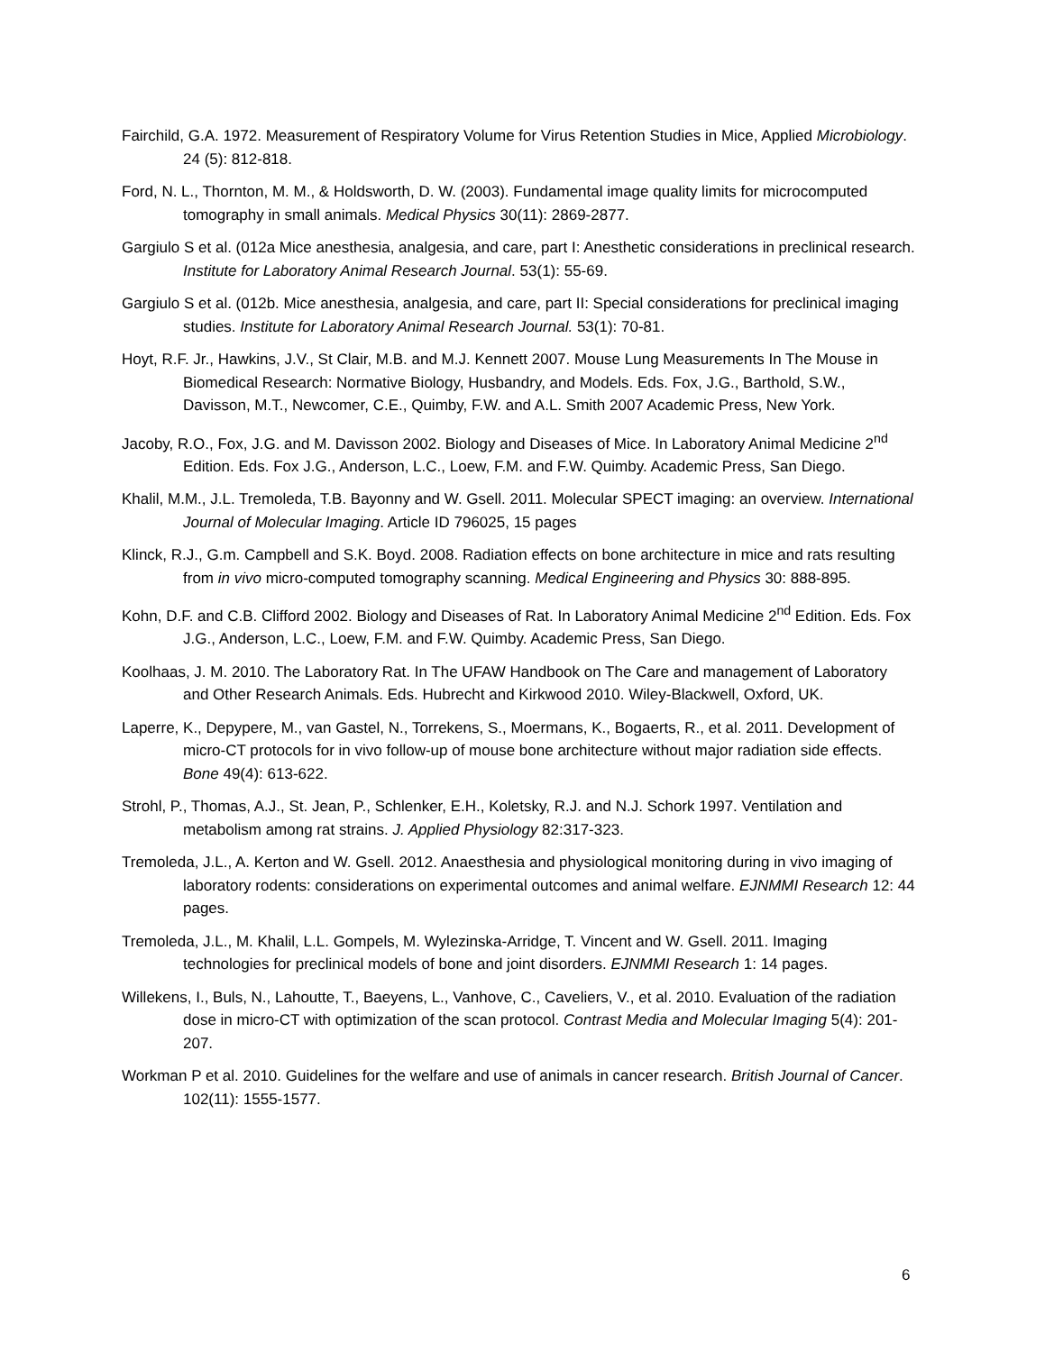Fairchild, G.A. 1972. Measurement of Respiratory Volume for Virus Retention Studies in Mice, Applied Microbiology. 24 (5): 812-818.
Ford, N. L., Thornton, M. M., & Holdsworth, D. W. (2003). Fundamental image quality limits for microcomputed tomography in small animals. Medical Physics 30(11): 2869-2877.
Gargiulo S et al. (012a Mice anesthesia, analgesia, and care, part I: Anesthetic considerations in preclinical research. Institute for Laboratory Animal Research Journal. 53(1): 55-69.
Gargiulo S et al. (012b. Mice anesthesia, analgesia, and care, part II: Special considerations for preclinical imaging studies. Institute for Laboratory Animal Research Journal. 53(1): 70-81.
Hoyt, R.F. Jr., Hawkins, J.V., St Clair, M.B. and M.J. Kennett 2007. Mouse Lung Measurements In The Mouse in Biomedical Research: Normative Biology, Husbandry, and Models. Eds. Fox, J.G., Barthold, S.W., Davisson, M.T., Newcomer, C.E., Quimby, F.W. and A.L. Smith 2007 Academic Press, New York.
Jacoby, R.O., Fox, J.G. and M. Davisson 2002. Biology and Diseases of Mice. In Laboratory Animal Medicine 2<sup>nd</sup> Edition. Eds. Fox J.G., Anderson, L.C., Loew, F.M. and F.W. Quimby. Academic Press, San Diego.
Khalil, M.M., J.L. Tremoleda, T.B. Bayonny and W. Gsell. 2011. Molecular SPECT imaging: an overview. International Journal of Molecular Imaging. Article ID 796025, 15 pages
Klinck, R.J., G.m. Campbell and S.K. Boyd. 2008. Radiation effects on bone architecture in mice and rats resulting from in vivo micro-computed tomography scanning. Medical Engineering and Physics 30: 888-895.
Kohn, D.F. and C.B. Clifford 2002. Biology and Diseases of Rat. In Laboratory Animal Medicine 2<sup>nd</sup> Edition. Eds. Fox J.G., Anderson, L.C., Loew, F.M. and F.W. Quimby. Academic Press, San Diego.
Koolhaas, J. M. 2010. The Laboratory Rat. In The UFAW Handbook on The Care and management of Laboratory and Other Research Animals. Eds. Hubrecht and Kirkwood 2010. Wiley-Blackwell, Oxford, UK.
Laperre, K., Depypere, M., van Gastel, N., Torrekens, S., Moermans, K., Bogaerts, R., et al. 2011. Development of micro-CT protocols for in vivo follow-up of mouse bone architecture without major radiation side effects. Bone 49(4): 613-622.
Strohl, P., Thomas, A.J., St. Jean, P., Schlenker, E.H., Koletsky, R.J. and N.J. Schork 1997. Ventilation and metabolism among rat strains. J. Applied Physiology 82:317-323.
Tremoleda, J.L., A. Kerton and W. Gsell. 2012. Anaesthesia and physiological monitoring during in vivo imaging of laboratory rodents: considerations on experimental outcomes and animal welfare. EJNMMI Research 12: 44 pages.
Tremoleda, J.L., M. Khalil, L.L. Gompels, M. Wylezinska-Arridge, T. Vincent and W. Gsell. 2011. Imaging technologies for preclinical models of bone and joint disorders. EJNMMI Research 1: 14 pages.
Willekens, I., Buls, N., Lahoutte, T., Baeyens, L., Vanhove, C., Caveliers, V., et al. 2010. Evaluation of the radiation dose in micro-CT with optimization of the scan protocol. Contrast Media and Molecular Imaging 5(4): 201-207.
Workman P et al. 2010. Guidelines for the welfare and use of animals in cancer research. British Journal of Cancer. 102(11): 1555-1577.
6